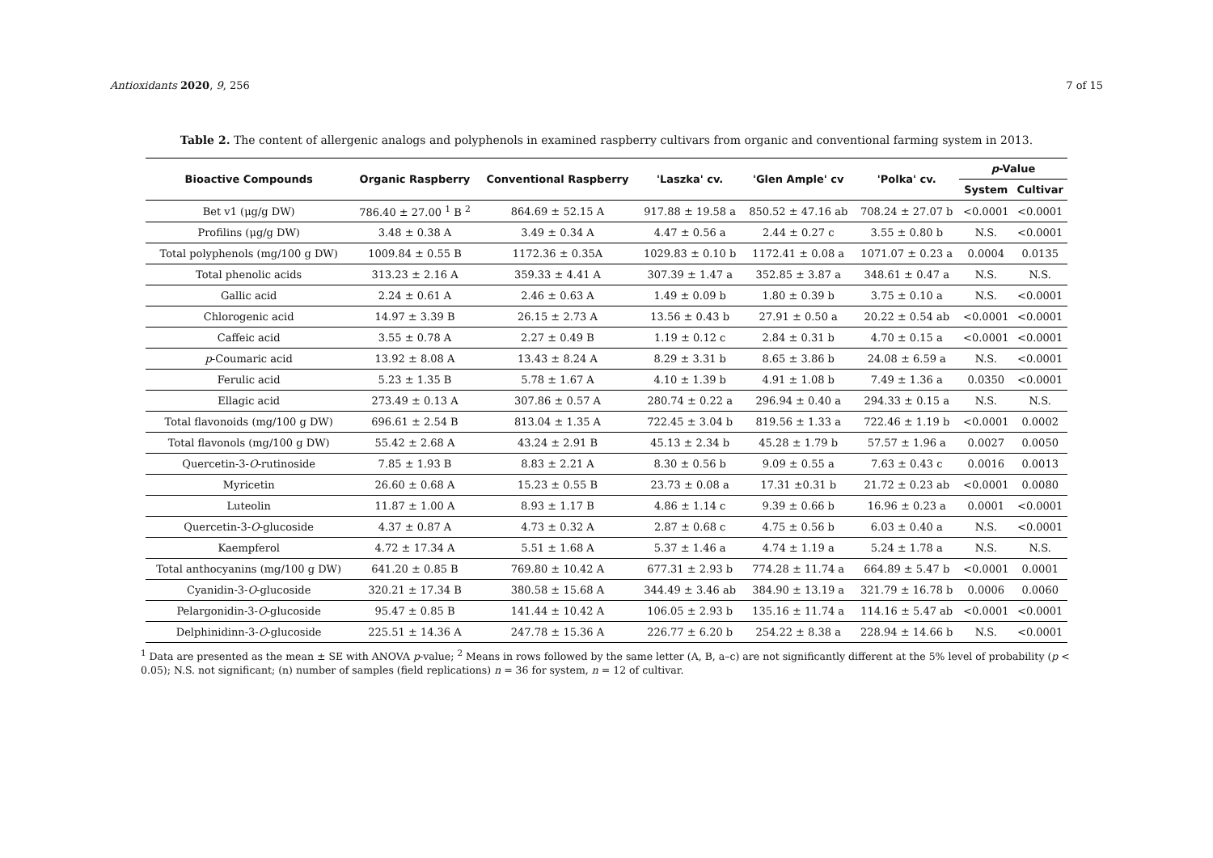Antioxidants 2020, 9, 256 7 of 15
Table 2. The content of allergenic analogs and polyphenols in examined raspberry cultivars from organic and conventional farming system in 2013.
| Bioactive Compounds | Organic Raspberry | Conventional Raspberry | 'Laszka' cv. | 'Glen Ample' cv | 'Polka' cv. | p -Value | |
| --- | --- | --- | --- | --- | --- | --- | --- |
| | | | | | | System | Cultivar |
| Bet v1 (μg/g DW) | 786.40 ± 27.00 <sup>1</sup> B <sup>2</sup> | 864.69 ± 52.15 A | 917.88 ± 19.58 a | 850.52 ± 47.16 ab | 708.24 ± 27.07 b | <0.0001 | <0.0001 |
| Profilins (μg/g DW) | 3.48 ± 0.38 A | 3.49 ± 0.34 A | 4.47 ± 0.56 a | 2.44 ± 0.27 c | 3.55 ± 0.80 b | N.S. | <0.0001 |
| Total polyphenols (mg/100 g DW) | 1009.84 ± 0.55 B | 1172.36 ± 0.35A | 1029.83 ± 0.10 b | 1172.41 ± 0.08 a | 1071.07 ± 0.23 a | 0.0004 | 0.0135 |
| Total phenolic acids | 313.23 ± 2.16 A | 359.33 ± 4.41 A | 307.39 ± 1.47 a | 352.85 ± 3.87 a | 348.61 ± 0.47 a | N.S. | N.S. |
| Gallic acid | 2.24 ± 0.61 A | 2.46 ± 0.63 A | 1.49 ± 0.09 b | 1.80 ± 0.39 b | 3.75 ± 0.10 a | N.S. | <0.0001 |
| Chlorogenic acid | 14.97 ± 3.39 B | 26.15 ± 2.73 A | 13.56 ± 0.43 b | 27.91 ± 0.50 a | 20.22 ± 0.54 ab | <0.0001 | <0.0001 |
| Caffeic acid | 3.55 ± 0.78 A | 2.27 ± 0.49 B | 1.19 ± 0.12 c | 2.84 ± 0.31 b | 4.70 ± 0.15 a | <0.0001 | <0.0001 |
| p -Coumaric acid | 13.92 ± 8.08 A | 13.43 ± 8.24 A | 8.29 ± 3.31 b | 8.65 ± 3.86 b | 24.08 ± 6.59 a | N.S. | <0.0001 |
| Ferulic acid | 5.23 ± 1.35 B | 5.78 ± 1.67 A | 4.10 ± 1.39 b | 4.91 ± 1.08 b | 7.49 ± 1.36 a | 0.0350 | <0.0001 |
| Ellagic acid | 273.49 ± 0.13 A | 307.86 ± 0.57 A | 280.74 ± 0.22 a | 296.94 ± 0.40 a | 294.33 ± 0.15 a | N.S. | N.S. |
| Total flavonoids (mg/100 g DW) | 696.61 ± 2.54 B | 813.04 ± 1.35 A | 722.45 ± 3.04 b | 819.56 ± 1.33 a | 722.46 ± 1.19 b | <0.0001 | 0.0002 |
| Total flavonols (mg/100 g DW) | 55.42 ± 2.68 A | 43.24 ± 2.91 B | 45.13 ± 2.34 b | 45.28 ± 1.79 b | 57.57 ± 1.96 a | 0.0027 | 0.0050 |
| Quercetin-3- O -rutinoside | 7.85 ± 1.93 B | 8.83 ± 2.21 A | 8.30 ± 0.56 b | 9.09 ± 0.55 a | 7.63 ± 0.43 c | 0.0016 | 0.0013 |
| Myricetin | 26.60 ± 0.68 A | 15.23 ± 0.55 B | 23.73 ± 0.08 a | 17.31 ±0.31 b | 21.72 ± 0.23 ab | <0.0001 | 0.0080 |
| Luteolin | 11.87 ± 1.00 A | 8.93 ± 1.17 B | 4.86 ± 1.14 c | 9.39 ± 0.66 b | 16.96 ± 0.23 a | 0.0001 | <0.0001 |
| Quercetin-3- O -glucoside | 4.37 ± 0.87 A | 4.73 ± 0.32 A | 2.87 ± 0.68 c | 4.75 ± 0.56 b | 6.03 ± 0.40 a | N.S. | <0.0001 |
| Kaempferol | 4.72 ± 17.34 A | 5.51 ± 1.68 A | 5.37 ± 1.46 a | 4.74 ± 1.19 a | 5.24 ± 1.78 a | N.S. | N.S. |
| Total anthocyanins (mg/100 g DW) | 641.20 ± 0.85 B | 769.80 ± 10.42 A | 677.31 ± 2.93 b | 774.28 ± 11.74 a | 664.89 ± 5.47 b | <0.0001 | 0.0001 |
| Cyanidin-3- O -glucoside | 320.21 ± 17.34 B | 380.58 ± 15.68 A | 344.49 ± 3.46 ab | 384.90 ± 13.19 a | 321.79 ± 16.78 b | 0.0006 | 0.0060 |
| Pelargonidin-3- O -glucoside | 95.47 ± 0.85 B | 141.44 ± 10.42 A | 106.05 ± 2.93 b | 135.16 ± 11.74 a | 114.16 ± 5.47 ab | <0.0001 | <0.0001 |
| Delphinidinn-3- O -glucoside | 225.51 ± 14.36 A | 247.78 ± 15.36 A | 226.77 ± 6.20 b | 254.22 ± 8.38 a | 228.94 ± 14.66 b | N.S. | <0.0001 |
<sup>1</sup> Data are presented as the mean ± SE with ANOVA p-value; <sup>2</sup> Means in rows followed by the same letter (A, B, a–c) are not significantly different at the 5% level of probability (p < 0.05); N.S. not significant; (n) number of samples (field replications) n = 36 for system, n = 12 of cultivar.